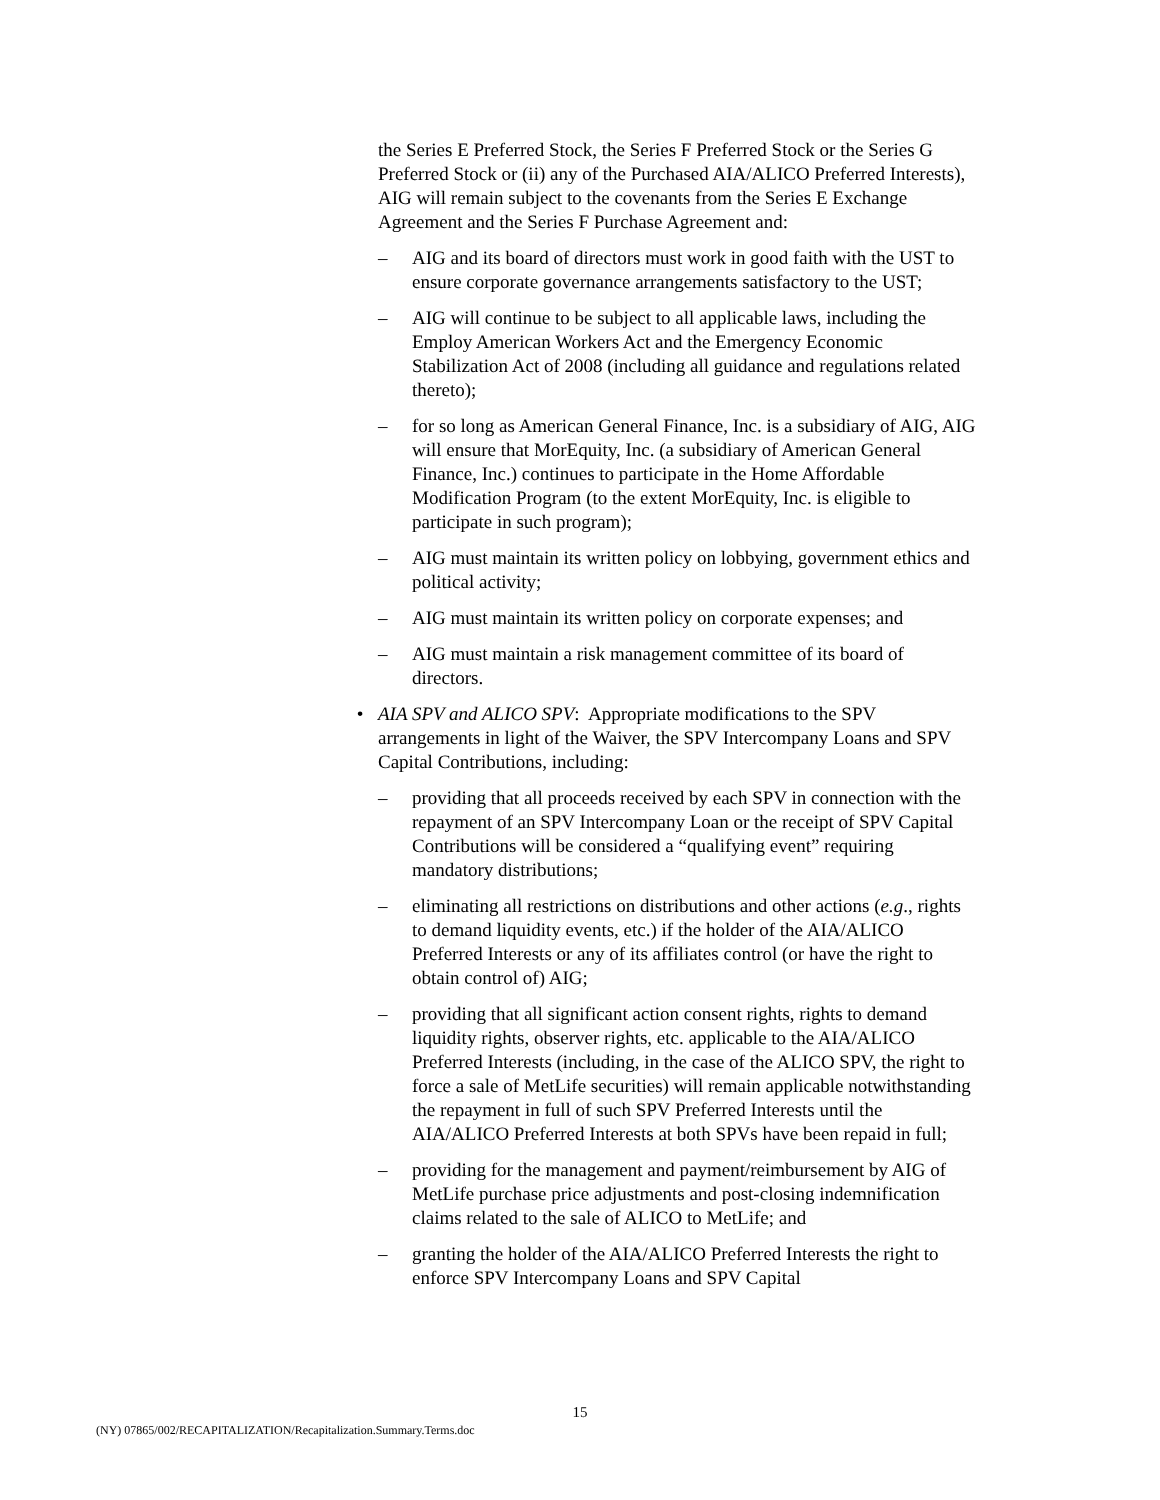the Series E Preferred Stock, the Series F Preferred Stock or the Series G Preferred Stock or (ii) any of the Purchased AIA/ALICO Preferred Interests), AIG will remain subject to the covenants from the Series E Exchange Agreement and the Series F Purchase Agreement and:
– AIG and its board of directors must work in good faith with the UST to ensure corporate governance arrangements satisfactory to the UST;
– AIG will continue to be subject to all applicable laws, including the Employ American Workers Act and the Emergency Economic Stabilization Act of 2008 (including all guidance and regulations related thereto);
– for so long as American General Finance, Inc. is a subsidiary of AIG, AIG will ensure that MorEquity, Inc. (a subsidiary of American General Finance, Inc.) continues to participate in the Home Affordable Modification Program (to the extent MorEquity, Inc. is eligible to participate in such program);
– AIG must maintain its written policy on lobbying, government ethics and political activity;
– AIG must maintain its written policy on corporate expenses; and
– AIG must maintain a risk management committee of its board of directors.
• AIA SPV and ALICO SPV: Appropriate modifications to the SPV arrangements in light of the Waiver, the SPV Intercompany Loans and SPV Capital Contributions, including:
– providing that all proceeds received by each SPV in connection with the repayment of an SPV Intercompany Loan or the receipt of SPV Capital Contributions will be considered a “qualifying event” requiring mandatory distributions;
– eliminating all restrictions on distributions and other actions (e.g., rights to demand liquidity events, etc.) if the holder of the AIA/ALICO Preferred Interests or any of its affiliates control (or have the right to obtain control of) AIG;
– providing that all significant action consent rights, rights to demand liquidity rights, observer rights, etc. applicable to the AIA/ALICO Preferred Interests (including, in the case of the ALICO SPV, the right to force a sale of MetLife securities) will remain applicable notwithstanding the repayment in full of such SPV Preferred Interests until the AIA/ALICO Preferred Interests at both SPVs have been repaid in full;
– providing for the management and payment/reimbursement by AIG of MetLife purchase price adjustments and post-closing indemnification claims related to the sale of ALICO to MetLife; and
– granting the holder of the AIA/ALICO Preferred Interests the right to enforce SPV Intercompany Loans and SPV Capital
15
(NY) 07865/002/RECAPITALIZATION/Recapitalization.Summary.Terms.doc